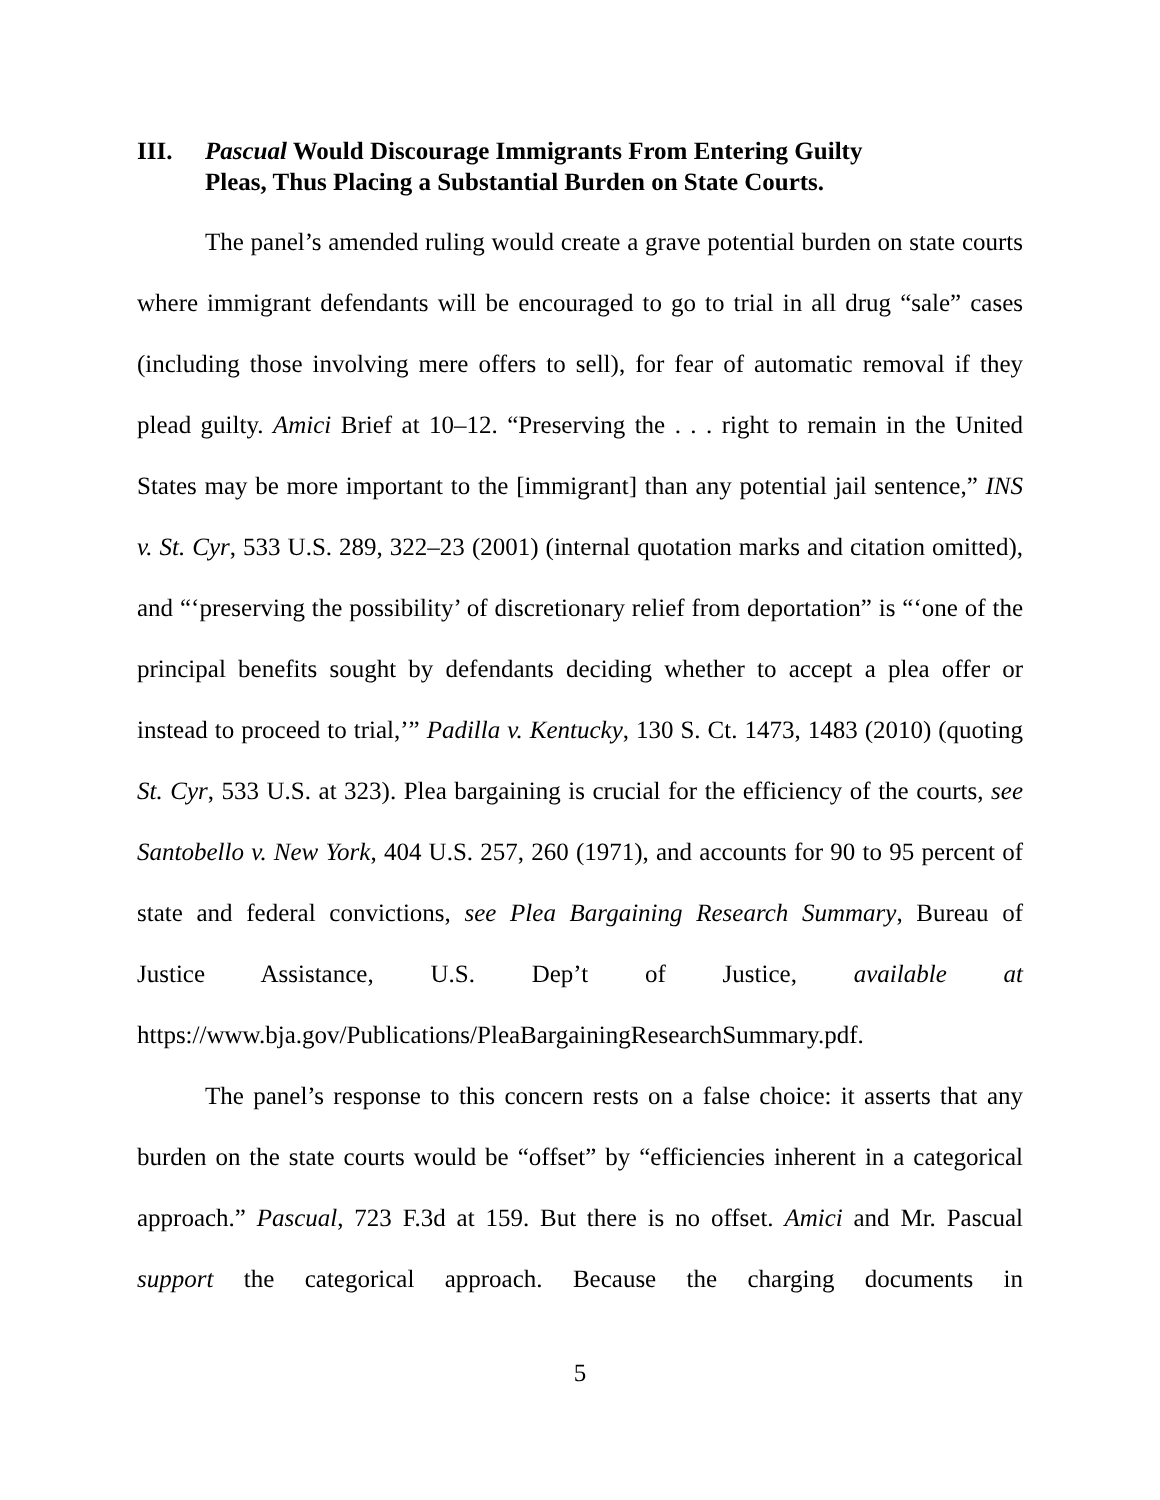III. Pascual Would Discourage Immigrants From Entering Guilty
Pleas, Thus Placing a Substantial Burden on State Courts.
The panel’s amended ruling would create a grave potential burden on state courts where immigrant defendants will be encouraged to go to trial in all drug “sale” cases (including those involving mere offers to sell), for fear of automatic removal if they plead guilty. Amici Brief at 10–12. “Preserving the . . . right to remain in the United States may be more important to the [immigrant] than any potential jail sentence,” INS v. St. Cyr, 533 U.S. 289, 322–23 (2001) (internal quotation marks and citation omitted), and “‘preserving the possibility’ of discretionary relief from deportation” is “‘one of the principal benefits sought by defendants deciding whether to accept a plea offer or instead to proceed to trial,’” Padilla v. Kentucky, 130 S. Ct. 1473, 1483 (2010) (quoting St. Cyr, 533 U.S. at 323). Plea bargaining is crucial for the efficiency of the courts, see Santobello v. New York, 404 U.S. 257, 260 (1971), and accounts for 90 to 95 percent of state and federal convictions, see Plea Bargaining Research Summary, Bureau of Justice Assistance, U.S. Dep’t of Justice, available at https://www.bja.gov/Publications/PleaBargainingResearchSummary.pdf.
The panel’s response to this concern rests on a false choice: it asserts that any burden on the state courts would be “offset” by “efficiencies inherent in a categorical approach.” Pascual, 723 F.3d at 159. But there is no offset. Amici and Mr. Pascual support the categorical approach. Because the charging documents in
5